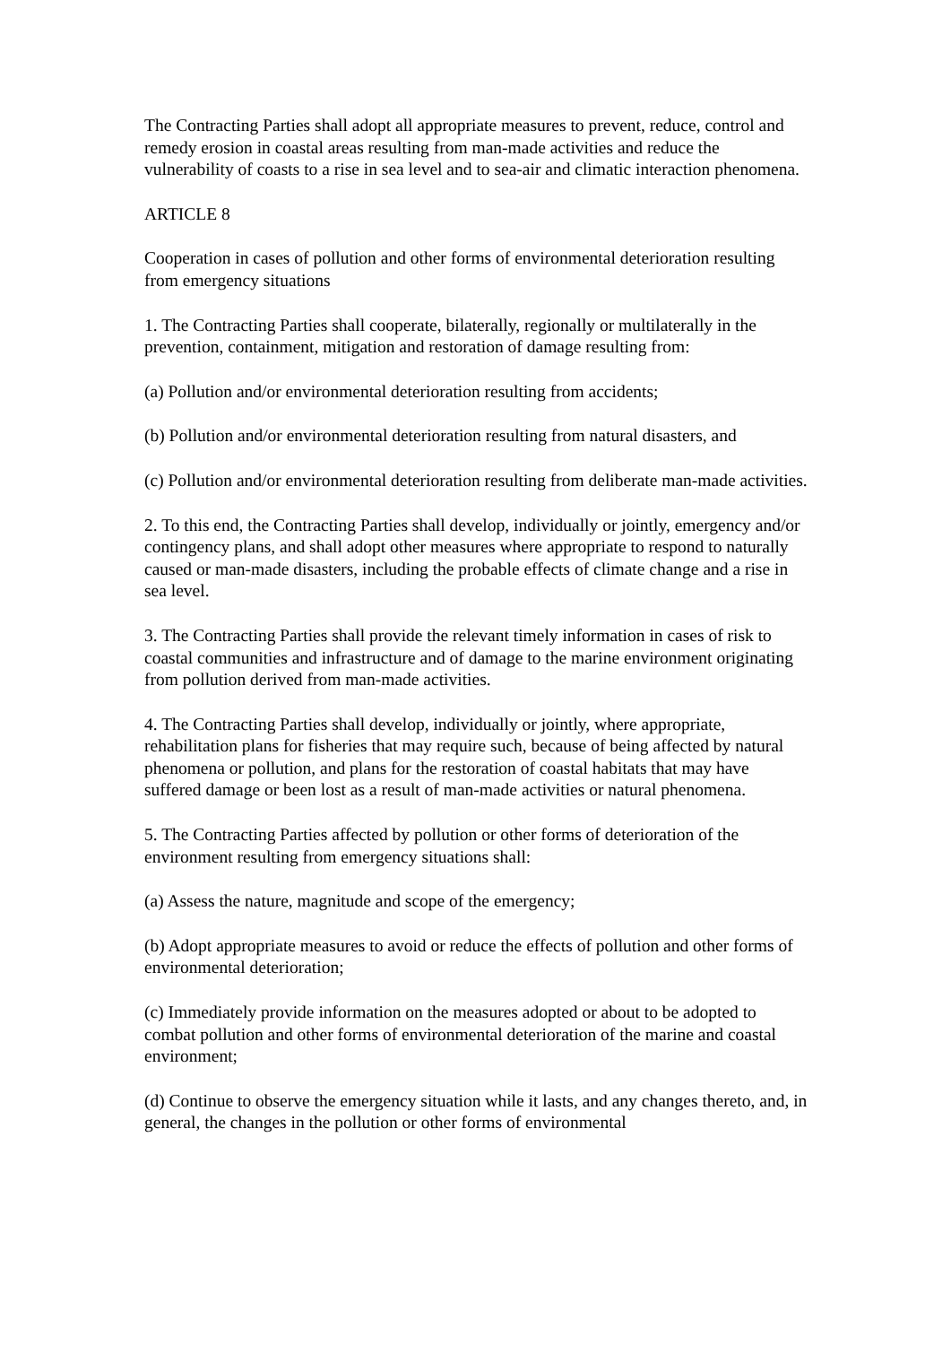The Contracting Parties shall adopt all appropriate measures to prevent, reduce, control and remedy erosion in coastal areas resulting from man-made activities and reduce the vulnerability of coasts to a rise in sea level and to sea-air and climatic interaction phenomena.
ARTICLE 8
Cooperation in cases of pollution and other forms of environmental deterioration resulting from emergency situations
1. The Contracting Parties shall cooperate, bilaterally, regionally or multilaterally in the prevention, containment, mitigation and restoration of damage resulting from:
(a) Pollution and/or environmental deterioration resulting from accidents;
(b) Pollution and/or environmental deterioration resulting from natural disasters, and
(c) Pollution and/or environmental deterioration resulting from deliberate man-made activities.
2. To this end, the Contracting Parties shall develop, individually or jointly, emergency and/or contingency plans, and shall adopt other measures where appropriate to respond to naturally caused or man-made disasters, including the probable effects of climate change and a rise in sea level.
3. The Contracting Parties shall provide the relevant timely information in cases of risk to coastal communities and infrastructure and of damage to the marine environment originating from pollution derived from man-made activities.
4. The Contracting Parties shall develop, individually or jointly, where appropriate, rehabilitation plans for fisheries that may require such, because of being affected by natural phenomena or pollution, and plans for the restoration of coastal habitats that may have suffered damage or been lost as a result of man-made activities or natural phenomena.
5. The Contracting Parties affected by pollution or other forms of deterioration of the environment resulting from emergency situations shall:
(a) Assess the nature, magnitude and scope of the emergency;
(b) Adopt appropriate measures to avoid or reduce the effects of pollution and other forms of environmental deterioration;
(c) Immediately provide information on the measures adopted or about to be adopted to combat pollution and other forms of environmental deterioration of the marine and coastal environment;
(d) Continue to observe the emergency situation while it lasts, and any changes thereto, and, in general, the changes in the pollution or other forms of environmental